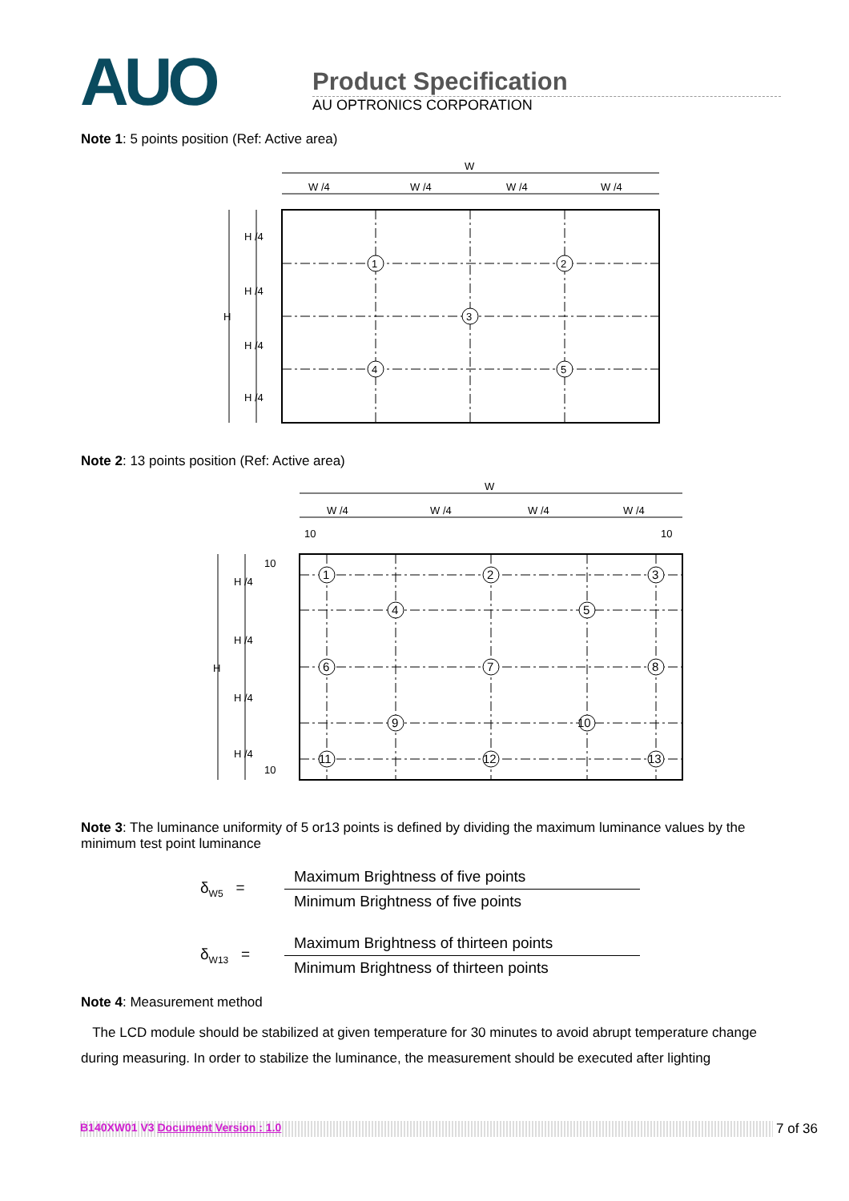AUO
Product Specification
AU OPTRONICS CORPORATION
Note 1: 5 points position (Ref: Active area)
1
2
3
4
5
W
W /4
W /4
W /4
W /4
H
H /4
H /4
H /4
H /4
Note 2: 13 points position (Ref: Active area)
1
2
3
4
5
6
7
8
9
10
11
12
13
W
W /4
W /4
W /4
W /4
10
10
H
H /4
H /4
H /4
H /4
10
10
Note 3: The luminance uniformity of 5 or13 points is defined by dividing the maximum luminance values by the minimum test point luminance
δ<sub>W5</sub> =
Maximum Brightness of five points
Minimum Brightness of five points
δ<sub>W13</sub> =
Maximum Brightness of thirteen points
Minimum Brightness of thirteen points
Note 4: Measurement method
The LCD module should be stabilized at given temperature for 30 minutes to avoid abrupt temperature change during measuring. In order to stabilize the luminance, the measurement should be executed after lighting
B140XW01 V3 Document Version : 1.0 7 of 36